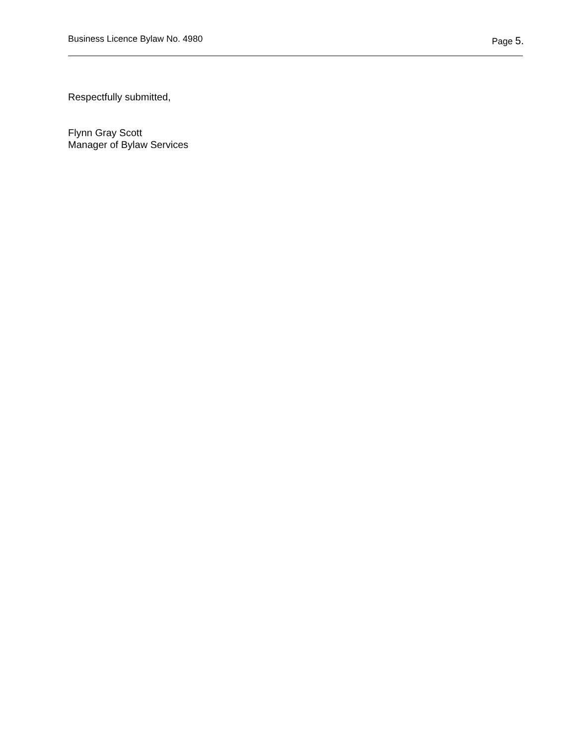Business Licence Bylaw No. 4980 Page 5.
Respectfully submitted,
Flynn Gray Scott
Manager of Bylaw Services